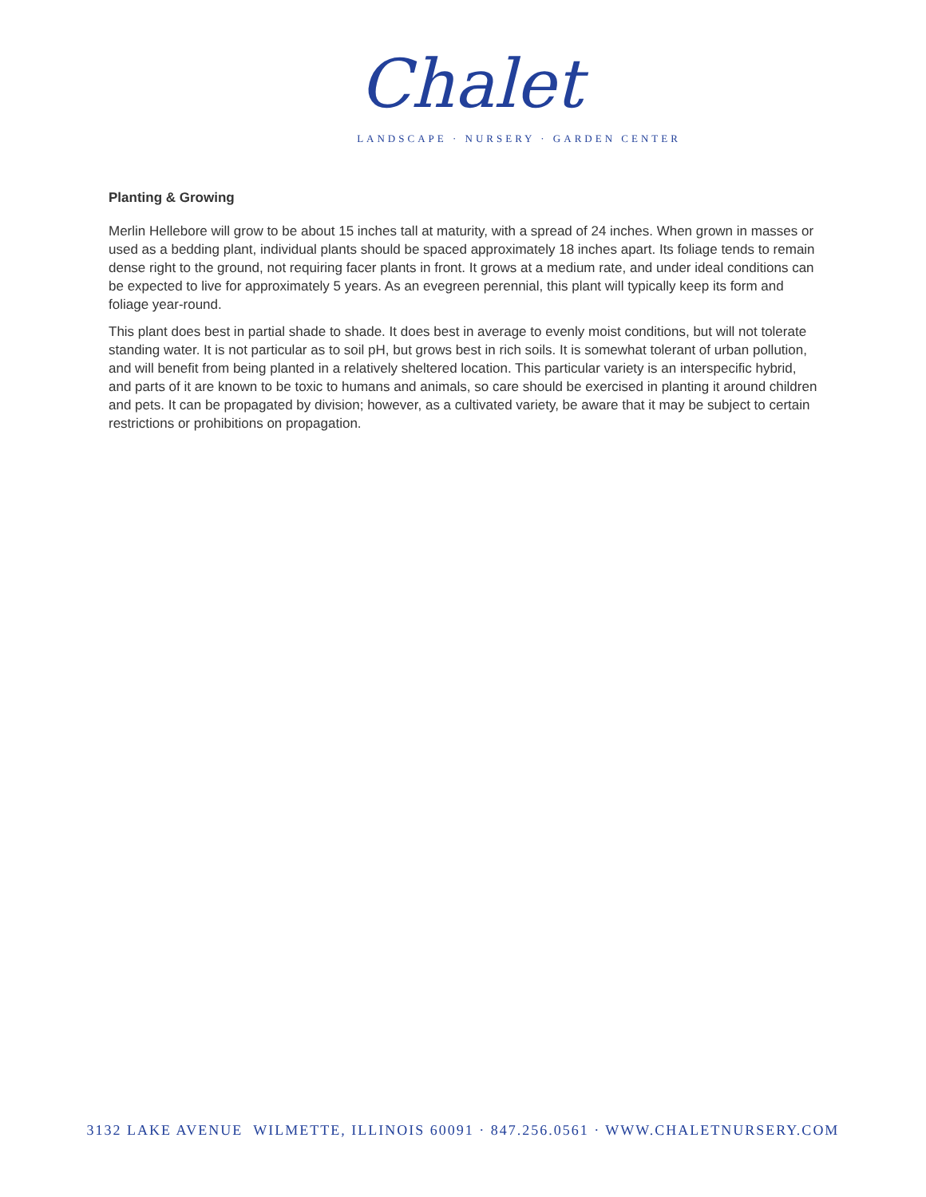Chalet
LANDSCAPE · NURSERY · GARDEN CENTER
Planting & Growing
Merlin Hellebore will grow to be about 15 inches tall at maturity, with a spread of 24 inches. When grown in masses or used as a bedding plant, individual plants should be spaced approximately 18 inches apart. Its foliage tends to remain dense right to the ground, not requiring facer plants in front. It grows at a medium rate, and under ideal conditions can be expected to live for approximately 5 years. As an evegreen perennial, this plant will typically keep its form and foliage year-round.
This plant does best in partial shade to shade. It does best in average to evenly moist conditions, but will not tolerate standing water. It is not particular as to soil pH, but grows best in rich soils. It is somewhat tolerant of urban pollution, and will benefit from being planted in a relatively sheltered location. This particular variety is an interspecific hybrid, and parts of it are known to be toxic to humans and animals, so care should be exercised in planting it around children and pets. It can be propagated by division; however, as a cultivated variety, be aware that it may be subject to certain restrictions or prohibitions on propagation.
3132 LAKE AVENUE WILMETTE, ILLINOIS 60091 · 847.256.0561 · WWW.CHALETNURSERY.COM